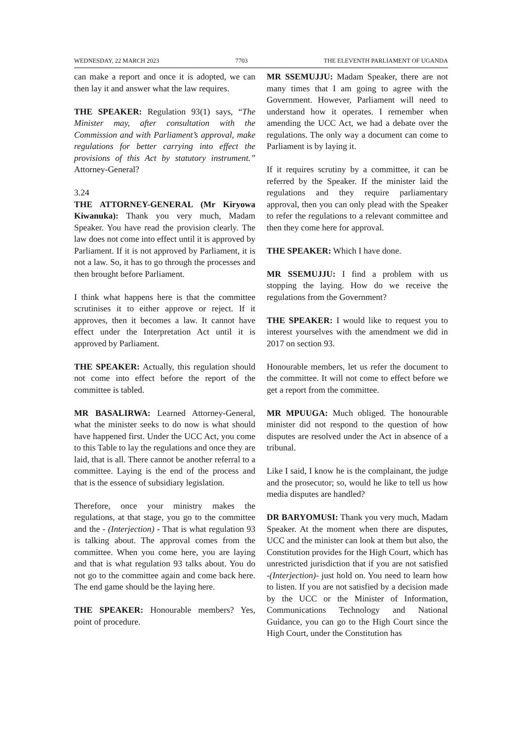WEDNESDAY, 22 MARCH 2023 7703 THE ELEVENTH PARLIAMENT OF UGANDA
can make a report and once it is adopted, we can then lay it and answer what the law requires.
THE SPEAKER: Regulation 93(1) says, “The Minister may, after consultation with the Commission and with Parliament’s approval, make regulations for better carrying into effect the provisions of this Act by statutory instrument.” Attorney-General?
3.24
THE ATTORNEY-GENERAL (Mr Kiryowa Kiwanuka): Thank you very much, Madam Speaker. You have read the provision clearly. The law does not come into effect until it is approved by Parliament. If it is not approved by Parliament, it is not a law. So, it has to go through the processes and then brought before Parliament.
I think what happens here is that the committee scrutinises it to either approve or reject. If it approves, then it becomes a law. It cannot have effect under the Interpretation Act until it is approved by Parliament.
THE SPEAKER: Actually, this regulation should not come into effect before the report of the committee is tabled.
MR BASALIRWA: Learned Attorney-General, what the minister seeks to do now is what should have happened first. Under the UCC Act, you come to this Table to lay the regulations and once they are laid, that is all. There cannot be another referral to a committee. Laying is the end of the process and that is the essence of subsidiary legislation.
Therefore, once your ministry makes the regulations, at that stage, you go to the committee and the - (Interjection) - That is what regulation 93 is talking about. The approval comes from the committee. When you come here, you are laying and that is what regulation 93 talks about. You do not go to the committee again and come back here. The end game should be the laying here.
THE SPEAKER: Honourable members? Yes, point of procedure.
MR SSEMUJJU: Madam Speaker, there are not many times that I am going to agree with the Government. However, Parliament will need to understand how it operates. I remember when amending the UCC Act, we had a debate over the regulations. The only way a document can come to Parliament is by laying it.
If it requires scrutiny by a committee, it can be referred by the Speaker. If the minister laid the regulations and they require parliamentary approval, then you can only plead with the Speaker to refer the regulations to a relevant committee and then they come here for approval.
THE SPEAKER: Which I have done.
MR SSEMUJJU: I find a problem with us stopping the laying. How do we receive the regulations from the Government?
THE SPEAKER: I would like to request you to interest yourselves with the amendment we did in 2017 on section 93.
Honourable members, let us refer the document to the committee. It will not come to effect before we get a report from the committee.
MR MPUUGA: Much obliged. The honourable minister did not respond to the question of how disputes are resolved under the Act in absence of a tribunal.
Like I said, I know he is the complainant, the judge and the prosecutor; so, would he like to tell us how media disputes are handled?
DR BARYOMUSI: Thank you very much, Madam Speaker. At the moment when there are disputes, UCC and the minister can look at them but also, the Constitution provides for the High Court, which has unrestricted jurisdiction that if you are not satisfied -(Interjection)- just hold on. You need to learn how to listen. If you are not satisfied by a decision made by the UCC or the Minister of Information, Communications Technology and National Guidance, you can go to the High Court since the High Court, under the Constitution has